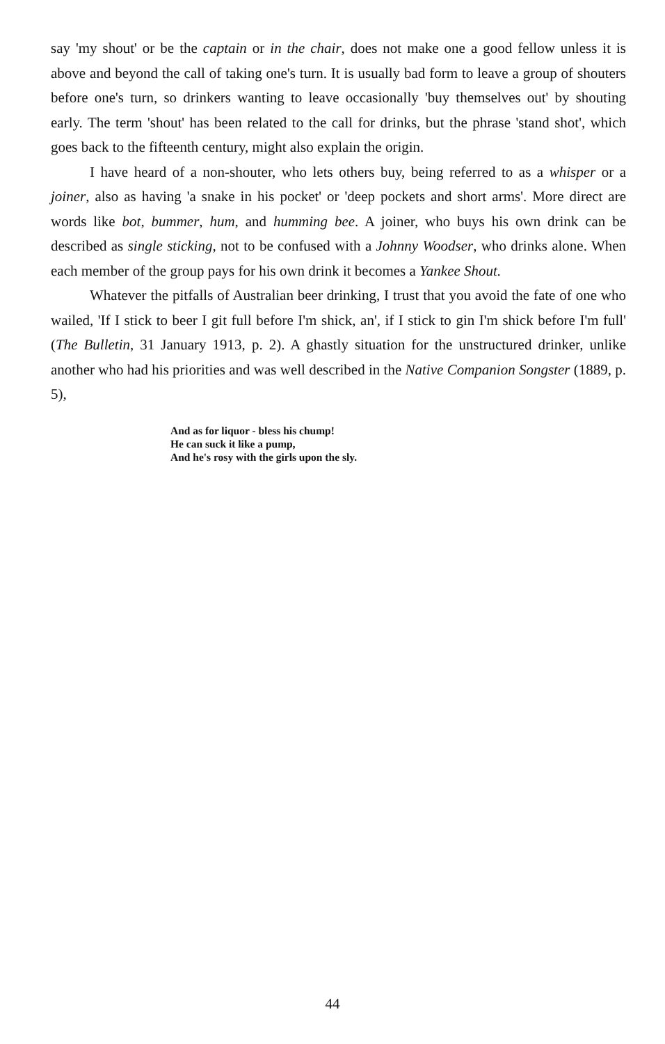say 'my shout' or be the captain or in the chair, does not make one a good fellow unless it is above and beyond the call of taking one's turn. It is usually bad form to leave a group of shouters before one's turn, so drinkers wanting to leave occasionally 'buy themselves out' by shouting early. The term 'shout' has been related to the call for drinks, but the phrase 'stand shot', which goes back to the fifteenth century, might also explain the origin.
I have heard of a non-shouter, who lets others buy, being referred to as a whisper or a joiner, also as having 'a snake in his pocket' or 'deep pockets and short arms'. More direct are words like bot, bummer, hum, and humming bee. A joiner, who buys his own drink can be described as single sticking, not to be confused with a Johnny Woodser, who drinks alone. When each member of the group pays for his own drink it becomes a Yankee Shout.
Whatever the pitfalls of Australian beer drinking, I trust that you avoid the fate of one who wailed, 'If I stick to beer I git full before I'm shick, an', if I stick to gin I'm shick before I'm full' (The Bulletin, 31 January 1913, p. 2). A ghastly situation for the unstructured drinker, unlike another who had his priorities and was well described in the Native Companion Songster (1889, p. 5),
And as for liquor - bless his chump!
He can suck it like a pump,
And he's rosy with the girls upon the sly.
44